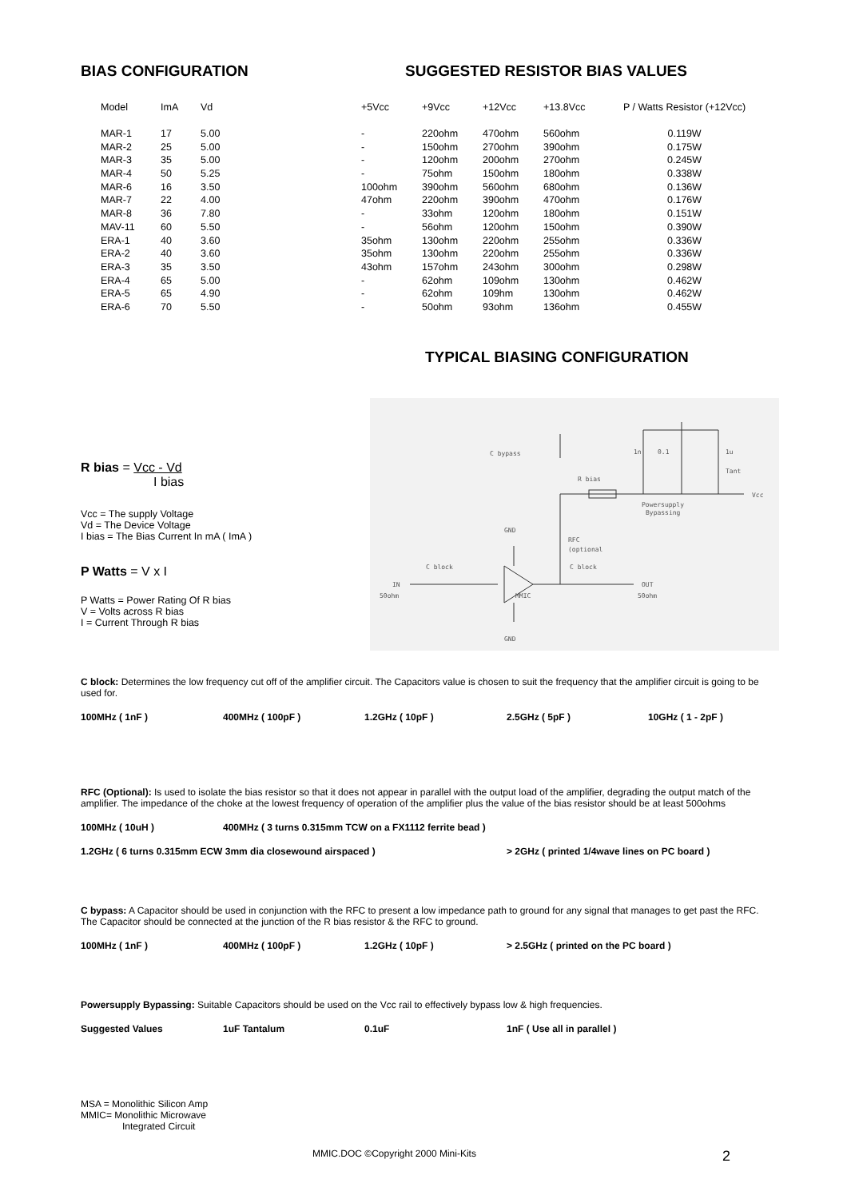BIAS CONFIGURATION SUGGESTED RESISTOR BIAS VALUES
| Model | ImA | Vd | +5Vcc | +9Vcc | +12Vcc | +13.8Vcc | P / Watts Resistor (+12Vcc) |
| --- | --- | --- | --- | --- | --- | --- | --- |
| MAR-1 | 17 | 5.00 | - | 220ohm | 470ohm | 560ohm | 0.119W |
| MAR-2 | 25 | 5.00 | - | 150ohm | 270ohm | 390ohm | 0.175W |
| MAR-3 | 35 | 5.00 | - | 120ohm | 200ohm | 270ohm | 0.245W |
| MAR-4 | 50 | 5.25 | - | 75ohm | 150ohm | 180ohm | 0.338W |
| MAR-6 | 16 | 3.50 | 100ohm | 390ohm | 560ohm | 680ohm | 0.136W |
| MAR-7 | 22 | 4.00 | 47ohm | 220ohm | 390ohm | 470ohm | 0.176W |
| MAR-8 | 36 | 7.80 | - | 33ohm | 120ohm | 180ohm | 0.151W |
| MAV-11 | 60 | 5.50 | - | 56ohm | 120ohm | 150ohm | 0.390W |
| ERA-1 | 40 | 3.60 | 35ohm | 130ohm | 220ohm | 255ohm | 0.336W |
| ERA-2 | 40 | 3.60 | 35ohm | 130ohm | 220ohm | 255ohm | 0.336W |
| ERA-3 | 35 | 3.50 | 43ohm | 157ohm | 243ohm | 300ohm | 0.298W |
| ERA-4 | 65 | 5.00 | - | 62ohm | 109ohm | 130ohm | 0.462W |
| ERA-5 | 65 | 4.90 | - | 62ohm | 109hm | 130ohm | 0.462W |
| ERA-6 | 70 | 5.50 | - | 50ohm | 93ohm | 136ohm | 0.455W |
TYPICAL BIASING CONFIGURATION
R bias = Vcc - Vd
I bias
Vcc = The supply Voltage
Vd = The Device Voltage
I bias = The Bias Current In mA ( ImA )
P Watts = V x I
P Watts = Power Rating Of R bias
V = Volts across R bias
I = Current Through R bias
C bypass
R bias
Powersupply
Bypassing
1n
0.1
1u
Tant
Vcc
RFC
(optional
GND
C block
C block
IN
50ohm
MMIC
OUT
50ohm
GND
C block: Determines the low frequency cut off of the amplifier circuit. The Capacitors value is chosen to suit the frequency that the amplifier circuit is going to be used for.
100MHz ( 1nF ) 400MHz ( 100pF ) 1.2GHz ( 10pF ) 2.5GHz ( 5pF ) 10GHz ( 1 - 2pF )
RFC (Optional): Is used to isolate the bias resistor so that it does not appear in parallel with the output load of the amplifier, degrading the output match of the amplifier. The impedance of the choke at the lowest frequency of operation of the amplifier plus the value of the bias resistor should be at least 500ohms
100MHz ( 10uH ) 400MHz ( 3 turns 0.315mm TCW on a FX1112 ferrite bead )
1.2GHz ( 6 turns 0.315mm ECW 3mm dia closewound airspaced ) > 2GHz ( printed 1/4wave lines on PC board )
C bypass: A Capacitor should be used in conjunction with the RFC to present a low impedance path to ground for any signal that manages to get past the RFC. The Capacitor should be connected at the junction of the R bias resistor & the RFC to ground.
100MHz ( 1nF ) 400MHz ( 100pF ) 1.2GHz ( 10pF ) > 2.5GHz ( printed on the PC board )
Powersupply Bypassing: Suitable Capacitors should be used on the Vcc rail to effectively bypass low & high frequencies.
Suggested Values 1uF Tantalum 0.1uF 1nF ( Use all in parallel )
MSA = Monolithic Silicon Amp
MMIC= Monolithic Microwave
Integrated Circuit
MMIC.DOC ©Copyright 2000 Mini-Kits 2